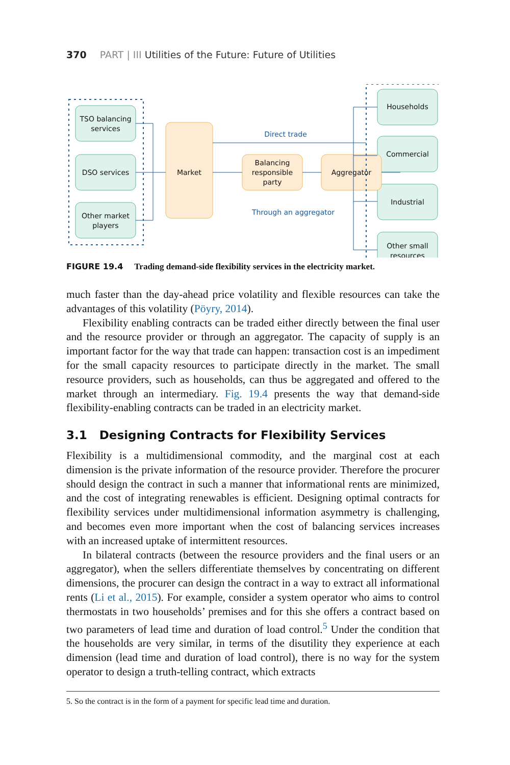370 PART | III Utilities of the Future: Future of Utilities
TSO balancing
services
DSO services
Other market
players
Market
Balancing
responsible
party
Aggregator
Households
Commercial
Industrial
Other small
resources
Direct trade
Through an aggregator
FIGURE 19.4 Trading demand-side flexibility services in the electricity market.
much faster than the day-ahead price volatility and flexible resources can take the advantages of this volatility (Pöyry, 2014).
Flexibility enabling contracts can be traded either directly between the final user and the resource provider or through an aggregator. The capacity of supply is an important factor for the way that trade can happen: transaction cost is an impediment for the small capacity resources to participate directly in the market. The small resource providers, such as households, can thus be aggregated and offered to the market through an intermediary. Fig. 19.4 presents the way that demand-side flexibility-enabling contracts can be traded in an electricity market.
3.1 Designing Contracts for Flexibility Services
Flexibility is a multidimensional commodity, and the marginal cost at each dimension is the private information of the resource provider. Therefore the procurer should design the contract in such a manner that informational rents are minimized, and the cost of integrating renewables is efficient. Designing optimal contracts for flexibility services under multidimensional information asymmetry is challenging, and becomes even more important when the cost of balancing services increases with an increased uptake of intermittent resources.
In bilateral contracts (between the resource providers and the final users or an aggregator), when the sellers differentiate themselves by concentrating on different dimensions, the procurer can design the contract in a way to extract all informational rents (Li et al., 2015). For example, consider a system operator who aims to control thermostats in two households’ premises and for this she offers a contract based on two parameters of lead time and duration of load control.<sup>5</sup> Under the condition that the households are very similar, in terms of the disutility they experience at each dimension (lead time and duration of load control), there is no way for the system operator to design a truth-telling contract, which extracts
5. So the contract is in the form of a payment for specific lead time and duration.